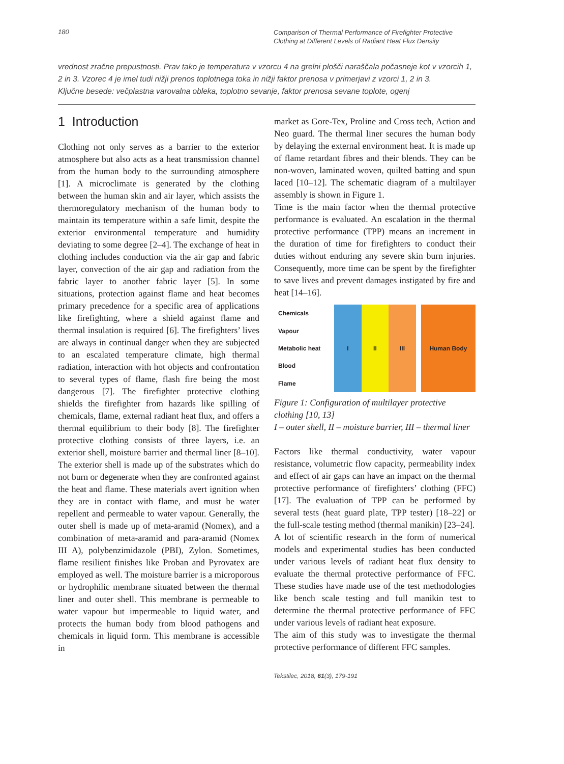180
Comparison of Thermal Performance of Firefighter Protective Clothing at Different Levels of Radiant Heat Flux Density
vrednost zračne prepustnosti. Prav tako je temperatura v vzorcu 4 na grelni plošči naraščala počasneje kot v vzorcih 1, 2 in 3. Vzorec 4 je imel tudi nižji prenos toplotnega toka in nižji faktor prenosa v primerjavi z vzorci 1, 2 in 3.
Ključne besede: večplastna varovalna obleka, toplotno sevanje, faktor prenosa sevane toplote, ogenj
1 Introduction
Clothing not only serves as a barrier to the exterior atmosphere but also acts as a heat transmission channel from the human body to the surrounding atmosphere [1]. A microclimate is generated by the clothing between the human skin and air layer, which assists the thermoregulatory mechanism of the human body to maintain its temperature within a safe limit, despite the exterior environmental temperature and humidity deviating to some degree [2–4]. The exchange of heat in clothing includes conduction via the air gap and fabric layer, convection of the air gap and radiation from the fabric layer to another fabric layer [5]. In some situations, protection against flame and heat becomes primary precedence for a specific area of applications like firefighting, where a shield against flame and thermal insulation is required [6]. The firefighters’ lives are always in continual danger when they are subjected to an escalated temperature climate, high thermal radiation, interaction with hot objects and confrontation to several types of flame, flash fire being the most dangerous [7]. The firefighter protective clothing shields the firefighter from hazards like spilling of chemicals, flame, external radiant heat flux, and offers a thermal equilibrium to their body [8]. The firefighter protective clothing consists of three layers, i.e. an exterior shell, moisture barrier and thermal liner [8–10]. The exterior shell is made up of the substrates which do not burn or degenerate when they are confronted against the heat and flame. These materials avert ignition when they are in contact with flame, and must be water repellent and permeable to water vapour. Generally, the outer shell is made up of meta-aramid (Nomex), and a combination of meta-aramid and para-aramid (Nomex III A), polybenzimidazole (PBI), Zylon. Sometimes, flame resilient finishes like Proban and Pyrovatex are employed as well. The moisture barrier is a microporous or hydrophilic membrane situated between the thermal liner and outer shell. This membrane is permeable to water vapour but impermeable to liquid water, and protects the human body from blood pathogens and chemicals in liquid form. This membrane is accessible in
market as Gore-Tex, Proline and Cross tech, Action and Neo guard. The thermal liner secures the human body by delaying the external environment heat. It is made up of flame retardant fibres and their blends. They can be non-woven, laminated woven, quilted batting and spun laced [10–12]. The schematic diagram of a multilayer assembly is shown in Figure 1.
Time is the main factor when the thermal protective performance is evaluated. An escalation in the thermal protective performance (TPP) means an increment in the duration of time for firefighters to conduct their duties without enduring any severe skin burn injuries. Consequently, more time can be spent by the firefighter to save lives and prevent damages instigated by fire and heat [14–16].
Chemicals
Vapour
Metabolic heat
Blood
Flame
I II III Human Body
Figure 1: Configuration of multilayer protective clothing [10, 13]
I – outer shell, II – moisture barrier, III – thermal liner
Factors like thermal conductivity, water vapour resistance, volumetric flow capacity, permeability index and effect of air gaps can have an impact on the thermal protective performance of firefighters’ clothing (FFC) [17]. The evaluation of TPP can be performed by several tests (heat guard plate, TPP tester) [18–22] or the full-scale testing method (thermal manikin) [23–24].
A lot of scientific research in the form of numerical models and experimental studies has been conducted under various levels of radiant heat flux density to evaluate the thermal protective performance of FFC. These studies have made use of the test methodologies like bench scale testing and full manikin test to determine the thermal protective performance of FFC under various levels of radiant heat exposure.
The aim of this study was to investigate the thermal protective performance of different FFC samples.
Tekstilec, 2018, 61(3), 179-191